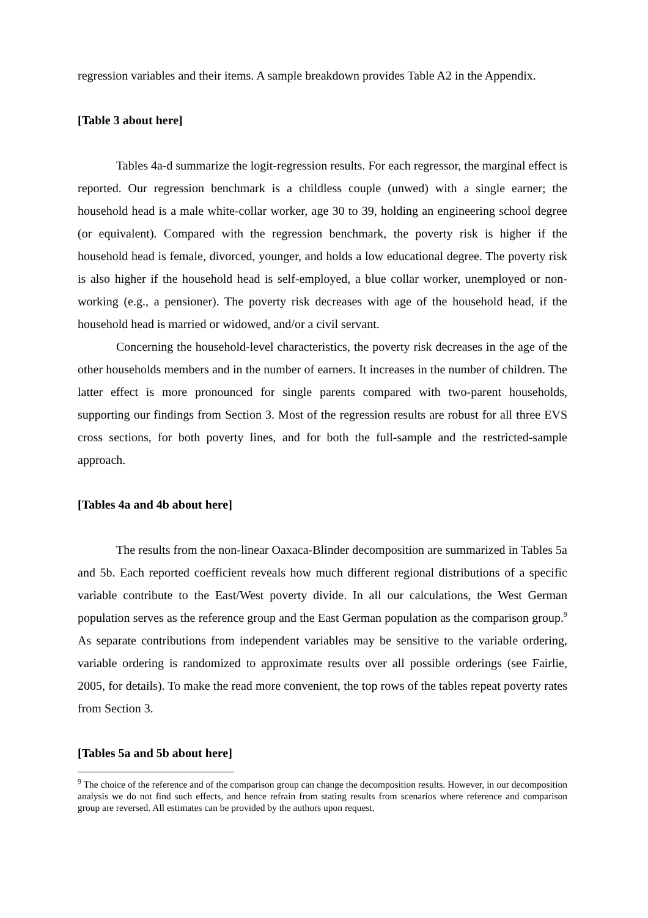regression variables and their items. A sample breakdown provides Table A2 in the Appendix.
[Table 3 about here]
Tables 4a-d summarize the logit-regression results. For each regressor, the marginal effect is reported. Our regression benchmark is a childless couple (unwed) with a single earner; the household head is a male white-collar worker, age 30 to 39, holding an engineering school degree (or equivalent). Compared with the regression benchmark, the poverty risk is higher if the household head is female, divorced, younger, and holds a low educational degree. The poverty risk is also higher if the household head is self-employed, a blue collar worker, unemployed or non-working (e.g., a pensioner). The poverty risk decreases with age of the household head, if the household head is married or widowed, and/or a civil servant.
Concerning the household-level characteristics, the poverty risk decreases in the age of the other households members and in the number of earners. It increases in the number of children. The latter effect is more pronounced for single parents compared with two-parent households, supporting our findings from Section 3. Most of the regression results are robust for all three EVS cross sections, for both poverty lines, and for both the full-sample and the restricted-sample approach.
[Tables 4a and 4b about here]
The results from the non-linear Oaxaca-Blinder decomposition are summarized in Tables 5a and 5b. Each reported coefficient reveals how much different regional distributions of a specific variable contribute to the East/West poverty divide. In all our calculations, the West German population serves as the reference group and the East German population as the comparison group.<sup>9</sup> As separate contributions from independent variables may be sensitive to the variable ordering, variable ordering is randomized to approximate results over all possible orderings (see Fairlie, 2005, for details). To make the read more convenient, the top rows of the tables repeat poverty rates from Section 3.
[Tables 5a and 5b about here]
<sup>9</sup> The choice of the reference and of the comparison group can change the decomposition results. However, in our decomposition analysis we do not find such effects, and hence refrain from stating results from scenarios where reference and comparison group are reversed. All estimates can be provided by the authors upon request.